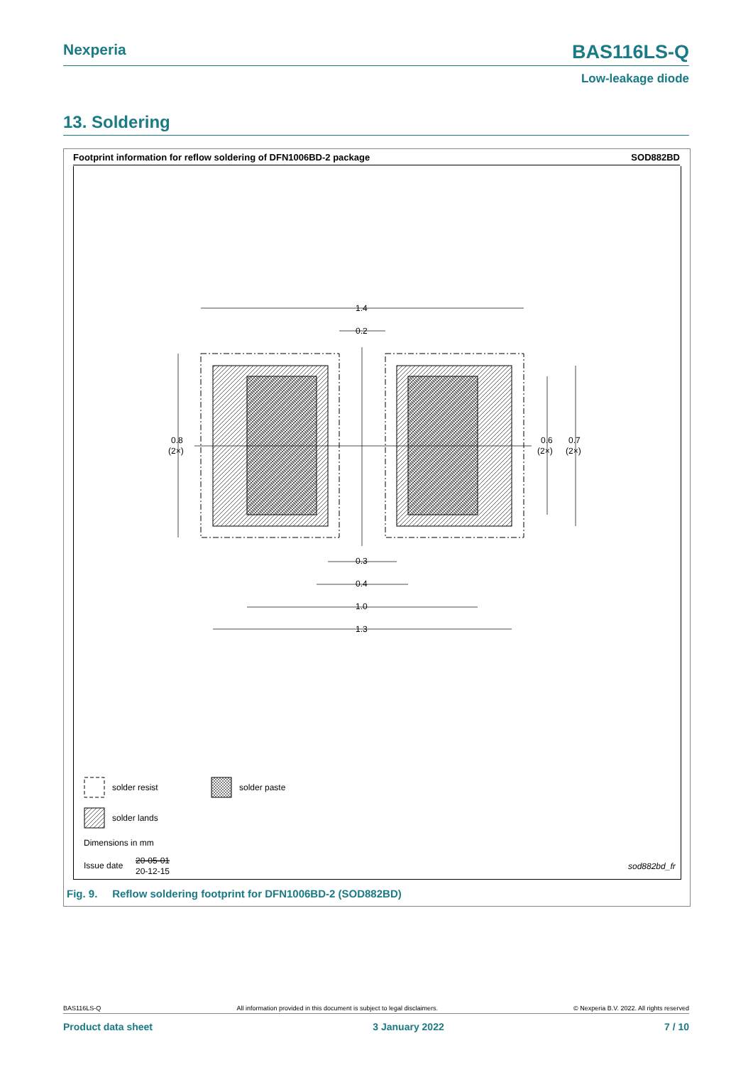Nexperia
BAS116LS-Q
Low-leakage diode
13. Soldering
Footprint information for reflow soldering of DFN1006BD-2 package SOD882BD
1.4
0.2
0.8
(2×)
0.6
(2×)
0.7
(2×)
0.3
0.4
1.0
1.3
solder resist
solder paste
solder lands
Dimensions in mm
Issue date
20-05-01
20-12-15
sod882bd_fr
Fig. 9. Reflow soldering footprint for DFN1006BD-2 (SOD882BD)
BAS116LS-Q All information provided in this document is subject to legal disclaimers. © Nexperia B.V. 2022. All rights reserved
Product data sheet 3 January 2022 7 / 10